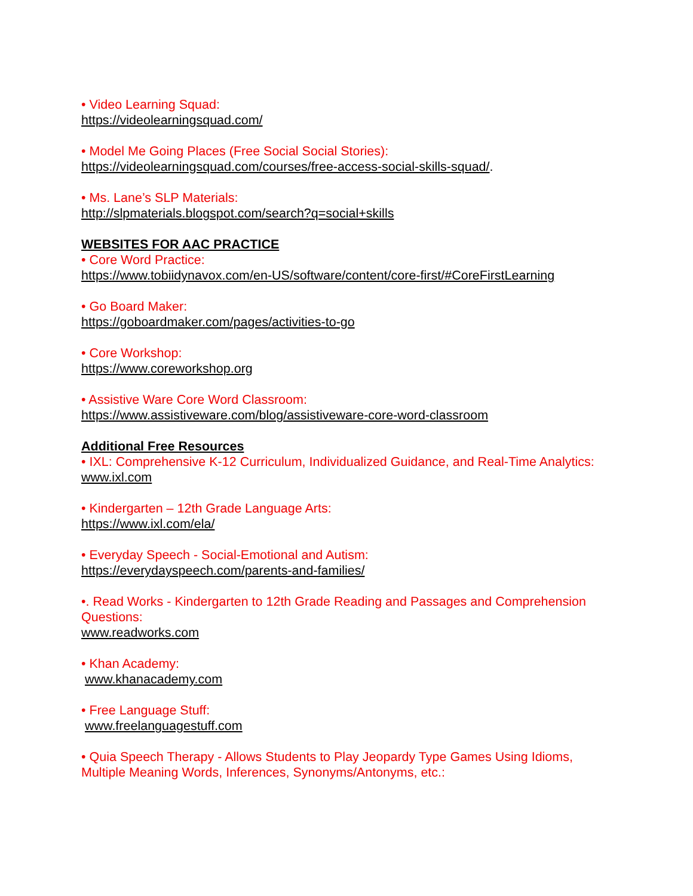• Video Learning Squad:
https://videolearningsquad.com/
• Model Me Going Places (Free Social Social Stories):
https://videolearningsquad.com/courses/free-access-social-skills-squad/.
• Ms. Lane’s SLP Materials:
http://slpmaterials.blogspot.com/search?q=social+skills
WEBSITES FOR AAC PRACTICE
• Core Word Practice:
https://www.tobiidynavox.com/en-US/software/content/core-first/#CoreFirstLearning
• Go Board Maker:
https://goboardmaker.com/pages/activities-to-go
• Core Workshop:
https://www.coreworkshop.org
• Assistive Ware Core Word Classroom:
https://www.assistiveware.com/blog/assistiveware-core-word-classroom
Additional Free Resources
• IXL: Comprehensive K-12 Curriculum, Individualized Guidance, and Real-Time Analytics:
www.ixl.com
• Kindergarten – 12th Grade Language Arts:
https://www.ixl.com/ela/
• Everyday Speech - Social-Emotional and Autism:
https://everydayspeech.com/parents-and-families/
•. Read Works - Kindergarten to 12th Grade Reading and Passages and Comprehension Questions:
www.readworks.com
• Khan Academy:
www.khanacademy.com
• Free Language Stuff:
www.freelanguagestuff.com
• Quia Speech Therapy - Allows Students to Play Jeopardy Type Games Using Idioms, Multiple Meaning Words, Inferences, Synonyms/Antonyms, etc.: